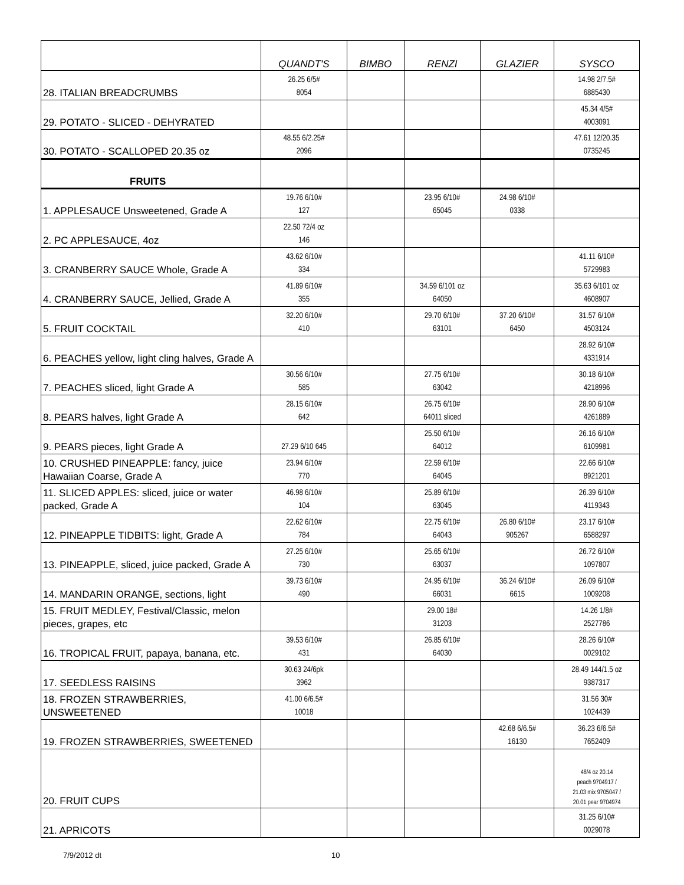| | QUANDT'S | BIMBO | RENZI | GLAZIER | SYSCO |
| --- | --- | --- | --- | --- | --- |
| 28. ITALIAN BREADCRUMBS | 26.25 6/5# 8054 | | | | 14.98 2/7.5# 6885430 |
| 29. POTATO - SLICED - DEHYRATED | | | | | 45.34 4/5# 4003091 |
| 30. POTATO - SCALLOPED 20.35 oz | 48.55 6/2.25# 2096 | | | | 47.61 12/20.35 0735245 |
| FRUITS | | | | | |
| 1. APPLESAUCE Unsweetened, Grade A | 19.76 6/10# 127 | | 23.95 6/10# 65045 | 24.98 6/10# 0338 | |
| 2. PC APPLESAUCE, 4oz | 22.50 72/4 oz 146 | | | | |
| 3. CRANBERRY SAUCE Whole, Grade A | 43.62 6/10# 334 | | | | 41.11 6/10# 5729983 |
| 4. CRANBERRY SAUCE, Jellied, Grade A | 41.89 6/10# 355 | | 34.59 6/101 oz 64050 | | 35.63 6/101 oz 4608907 |
| 5. FRUIT COCKTAIL | 32.20 6/10# 410 | | 29.70 6/10# 63101 | 37.20 6/10# 6450 | 31.57 6/10# 4503124 |
| 6. PEACHES yellow, light cling halves, Grade A | | | | | 28.92 6/10# 4331914 |
| 7. PEACHES sliced, light Grade A | 30.56 6/10# 585 | | 27.75 6/10# 63042 | | 30.18 6/10# 4218996 |
| 8. PEARS halves, light Grade A | 28.15 6/10# 642 | | 26.75 6/10# 64011 sliced | | 28.90 6/10# 4261889 |
| 9. PEARS pieces, light Grade A | 27.29 6/10 645 | | 25.50 6/10# 64012 | | 26.16 6/10# 6109981 |
| 10. CRUSHED PINEAPPLE: fancy, juice Hawaiian Coarse, Grade A | 23.94 6/10# 770 | | 22.59 6/10# 64045 | | 22.66 6/10# 8921201 |
| 11. SLICED APPLES: sliced, juice or water packed, Grade A | 46.98 6/10# 104 | | 25.89 6/10# 63045 | | 26.39 6/10# 4119343 |
| 12. PINEAPPLE TIDBITS: light, Grade A | 22.62 6/10# 784 | | 22.75 6/10# 64043 | 26.80 6/10# 905267 | 23.17 6/10# 6588297 |
| 13. PINEAPPLE, sliced, juice packed, Grade A | 27.25 6/10# 730 | | 25.65 6/10# 63037 | | 26.72 6/10# 1097807 |
| 14. MANDARIN ORANGE, sections, light | 39.73 6/10# 490 | | 24.95 6/10# 66031 | 36.24 6/10# 6615 | 26.09 6/10# 1009208 |
| 15. FRUIT MEDLEY, Festival/Classic, melon pieces, grapes, etc | | | 29.00 18# 31203 | | 14.26 1/8# 2527786 |
| 16. TROPICAL FRUIT, papaya, banana, etc. | 39.53 6/10# 431 | | 26.85 6/10# 64030 | | 28.26 6/10# 0029102 |
| 17. SEEDLESS RAISINS | 30.63 24/6pk 3962 | | | | 28.49 144/1.5 oz 9387317 |
| 18. FROZEN STRAWBERRIES, UNSWEETENED | 41.00 6/6.5# 10018 | | | | 31.56 30# 1024439 |
| 19. FROZEN STRAWBERRIES, SWEETENED | | | | 42.68 6/6.5# 16130 | 36.23 6/6.5# 7652409 |
| 20. FRUIT CUPS | | | | | 48/4 oz 20.14 peach 9704917 / 21.03 mix 9705047 / 20.01 pear 9704974 |
| 21. APRICOTS | | | | | 31.25 6/10# 0029078 |
7/9/2012 dt 10